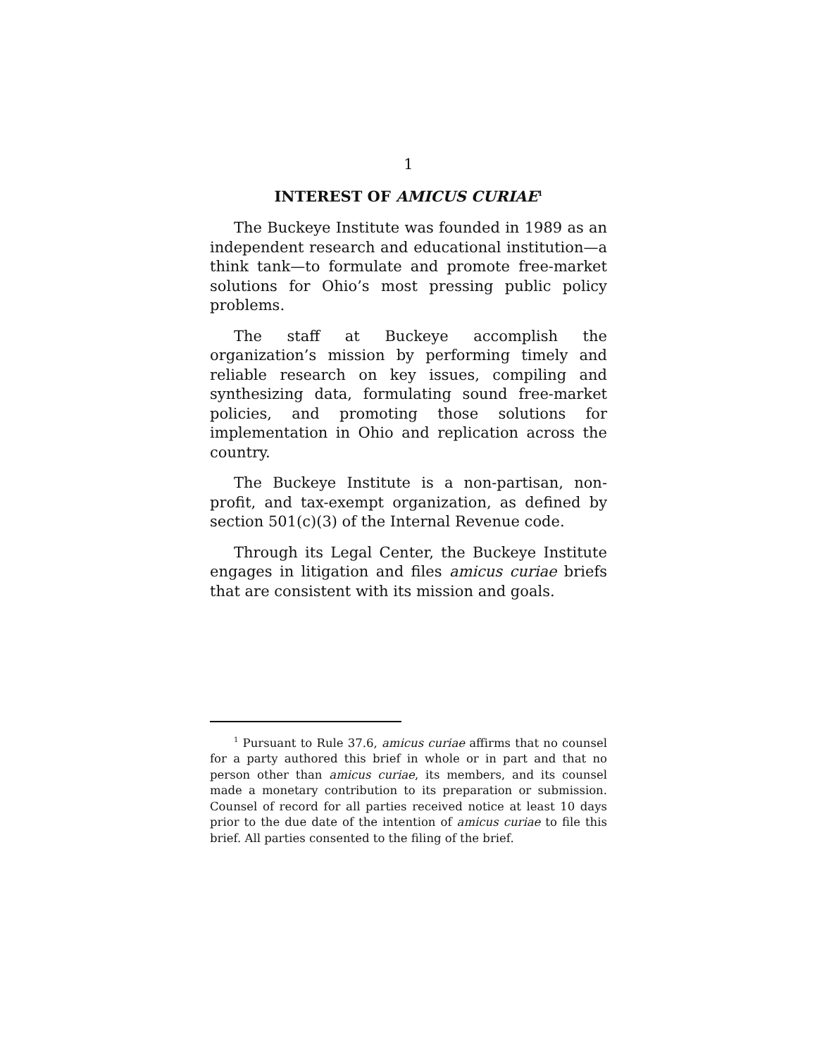1
INTEREST OF AMICUS CURIAE<sup>1</sup>
The Buckeye Institute was founded in 1989 as an independent research and educational institution—a think tank—to formulate and promote free-market solutions for Ohio’s most pressing public policy problems.
The staff at Buckeye accomplish the organization’s mission by performing timely and reliable research on key issues, compiling and synthesizing data, formulating sound free-market policies, and promoting those solutions for implementation in Ohio and replication across the country.
The Buckeye Institute is a non-partisan, non-profit, and tax-exempt organization, as defined by section 501(c)(3) of the Internal Revenue code.
Through its Legal Center, the Buckeye Institute engages in litigation and files amicus curiae briefs that are consistent with its mission and goals.
<sup>1</sup> Pursuant to Rule 37.6, amicus curiae affirms that no counsel for a party authored this brief in whole or in part and that no person other than amicus curiae, its members, and its counsel made a monetary contribution to its preparation or submission. Counsel of record for all parties received notice at least 10 days prior to the due date of the intention of amicus curiae to file this brief. All parties consented to the filing of the brief.